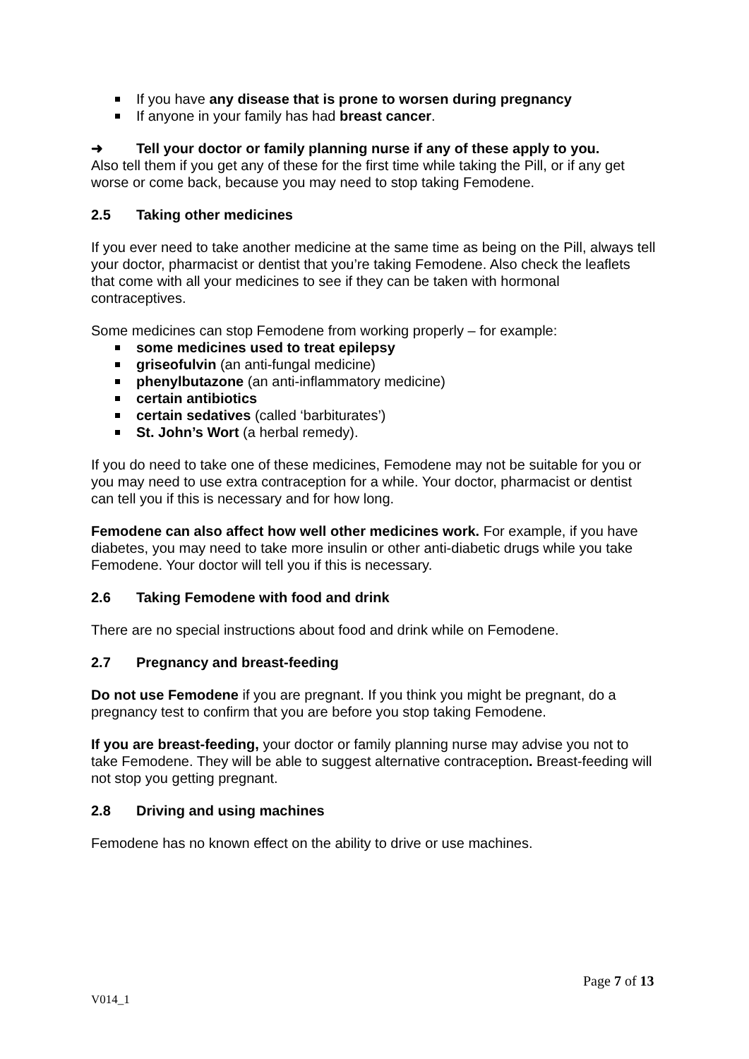If you have any disease that is prone to worsen during pregnancy
If anyone in your family has had breast cancer.
➜ Tell your doctor or family planning nurse if any of these apply to you.
Also tell them if you get any of these for the first time while taking the Pill, or if any get worse or come back, because you may need to stop taking Femodene.
2.5 Taking other medicines
If you ever need to take another medicine at the same time as being on the Pill, always tell your doctor, pharmacist or dentist that you’re taking Femodene. Also check the leaflets that come with all your medicines to see if they can be taken with hormonal contraceptives.
Some medicines can stop Femodene from working properly – for example:
some medicines used to treat epilepsy
griseofulvin (an anti-fungal medicine)
phenylbutazone (an anti-inflammatory medicine)
certain antibiotics
certain sedatives (called ‘barbiturates’)
St. John’s Wort (a herbal remedy).
If you do need to take one of these medicines, Femodene may not be suitable for you or you may need to use extra contraception for a while. Your doctor, pharmacist or dentist can tell you if this is necessary and for how long.
Femodene can also affect how well other medicines work. For example, if you have diabetes, you may need to take more insulin or other anti-diabetic drugs while you take Femodene. Your doctor will tell you if this is necessary.
2.6 Taking Femodene with food and drink
There are no special instructions about food and drink while on Femodene.
2.7 Pregnancy and breast-feeding
Do not use Femodene if you are pregnant. If you think you might be pregnant, do a pregnancy test to confirm that you are before you stop taking Femodene.
If you are breast-feeding, your doctor or family planning nurse may advise you not to take Femodene. They will be able to suggest alternative contraception. Breast-feeding will not stop you getting pregnant.
2.8 Driving and using machines
Femodene has no known effect on the ability to drive or use machines.
Page 7 of 13
V014_1